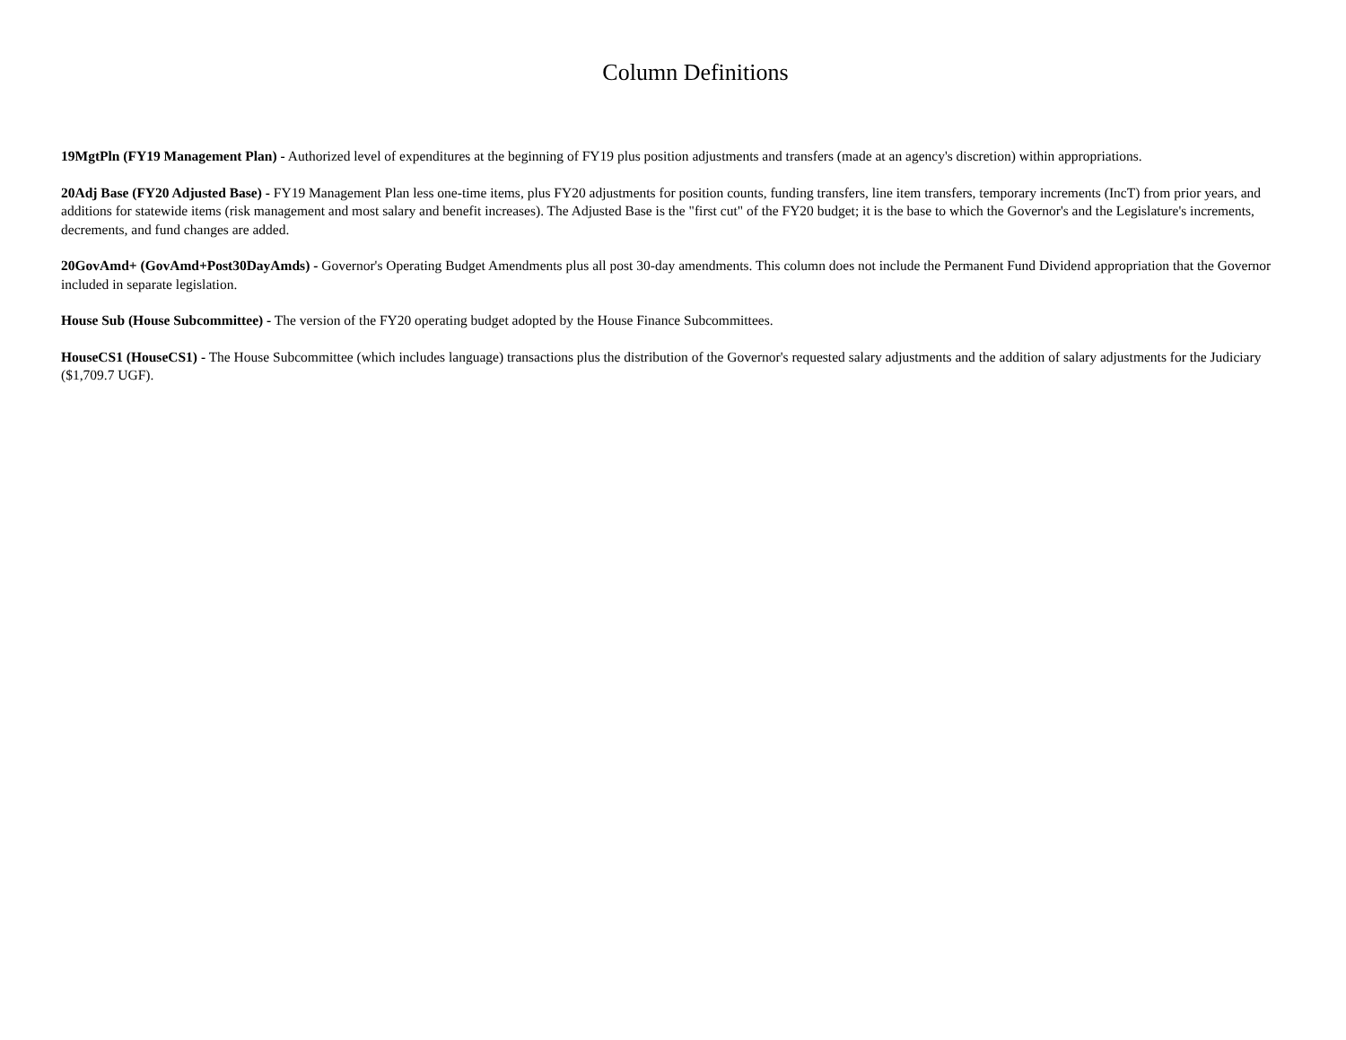Column Definitions
19MgtPln (FY19 Management Plan) - Authorized level of expenditures at the beginning of FY19 plus position adjustments and transfers (made at an agency's discretion) within appropriations.
20Adj Base (FY20 Adjusted Base) - FY19 Management Plan less one-time items, plus FY20 adjustments for position counts, funding transfers, line item transfers, temporary increments (IncT) from prior years, and additions for statewide items (risk management and most salary and benefit increases). The Adjusted Base is the "first cut" of the FY20 budget; it is the base to which the Governor's and the Legislature's increments, decrements, and fund changes are added.
20GovAmd+ (GovAmd+Post30DayAmds) - Governor's Operating Budget Amendments plus all post 30-day amendments. This column does not include the Permanent Fund Dividend appropriation that the Governor included in separate legislation.
House Sub (House Subcommittee) - The version of the FY20 operating budget adopted by the House Finance Subcommittees.
HouseCS1 (HouseCS1) - The House Subcommittee (which includes language) transactions plus the distribution of the Governor's requested salary adjustments and the addition of salary adjustments for the Judiciary ($1,709.7 UGF).